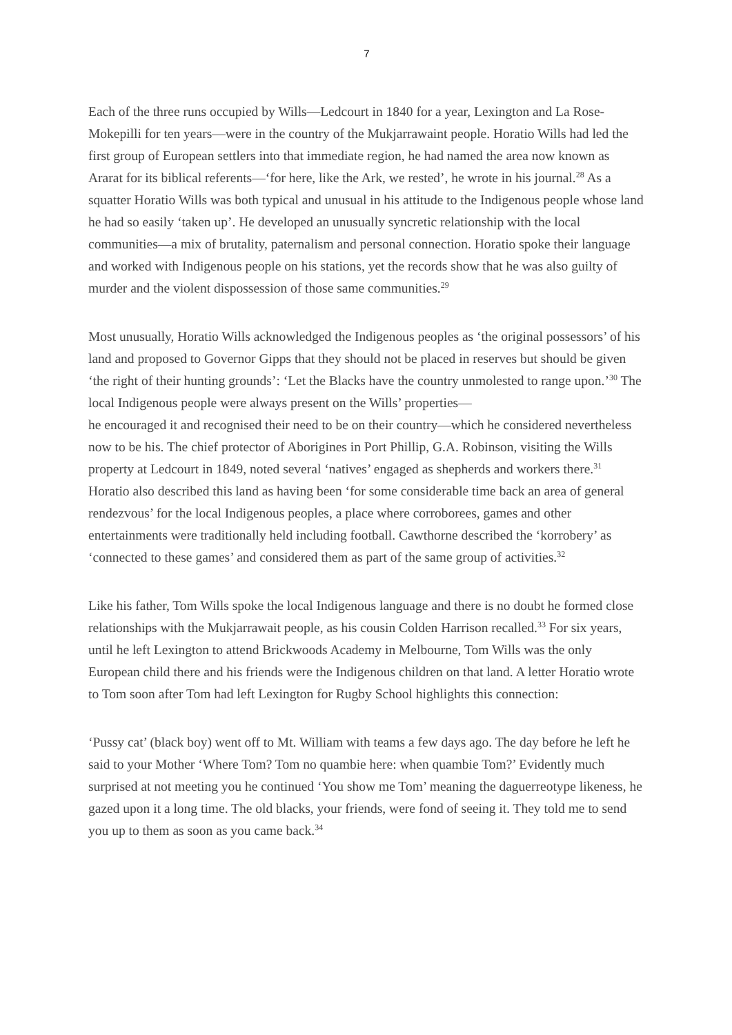7
Each of the three runs occupied by Wills—Ledcourt in 1840 for a year, Lexington and La Rose-Mokepilli for ten years—were in the country of the Mukjarrawaint people. Horatio Wills had led the first group of European settlers into that immediate region, he had named the area now known as Ararat for its biblical referents—‘for here, like the Ark, we rested’, he wrote in his journal.<sup>28</sup> As a squatter Horatio Wills was both typical and unusual in his attitude to the Indigenous people whose land he had so easily ‘taken up’. He developed an unusually syncretic relationship with the local communities—a mix of brutality, paternalism and personal connection. Horatio spoke their language and worked with Indigenous people on his stations, yet the records show that he was also guilty of murder and the violent dispossession of those same communities.<sup>29</sup>
Most unusually, Horatio Wills acknowledged the Indigenous peoples as ‘the original possessors’ of his land and proposed to Governor Gipps that they should not be placed in reserves but should be given ‘the right of their hunting grounds’: ‘Let the Blacks have the country unmolested to range upon.’<sup>30</sup> The local Indigenous people were always present on the Wills’ properties—
he encouraged it and recognised their need to be on their country—which he considered nevertheless now to be his. The chief protector of Aborigines in Port Phillip, G.A. Robinson, visiting the Wills property at Ledcourt in 1849, noted several ‘natives’ engaged as shepherds and workers there.<sup>31</sup> Horatio also described this land as having been ‘for some considerable time back an area of general rendezvous’ for the local Indigenous peoples, a place where corroborees, games and other entertainments were traditionally held including football. Cawthorne described the ‘korrobery’ as ‘connected to these games’ and considered them as part of the same group of activities.<sup>32</sup>
Like his father, Tom Wills spoke the local Indigenous language and there is no doubt he formed close relationships with the Mukjarrawait people, as his cousin Colden Harrison recalled.<sup>33</sup> For six years, until he left Lexington to attend Brickwoods Academy in Melbourne, Tom Wills was the only European child there and his friends were the Indigenous children on that land. A letter Horatio wrote to Tom soon after Tom had left Lexington for Rugby School highlights this connection:
‘Pussy cat’ (black boy) went off to Mt. William with teams a few days ago. The day before he left he said to your Mother ‘Where Tom? Tom no quambie here: when quambie Tom?’ Evidently much surprised at not meeting you he continued ‘You show me Tom’ meaning the daguerreotype likeness, he gazed upon it a long time. The old blacks, your friends, were fond of seeing it. They told me to send you up to them as soon as you came back.<sup>34</sup>